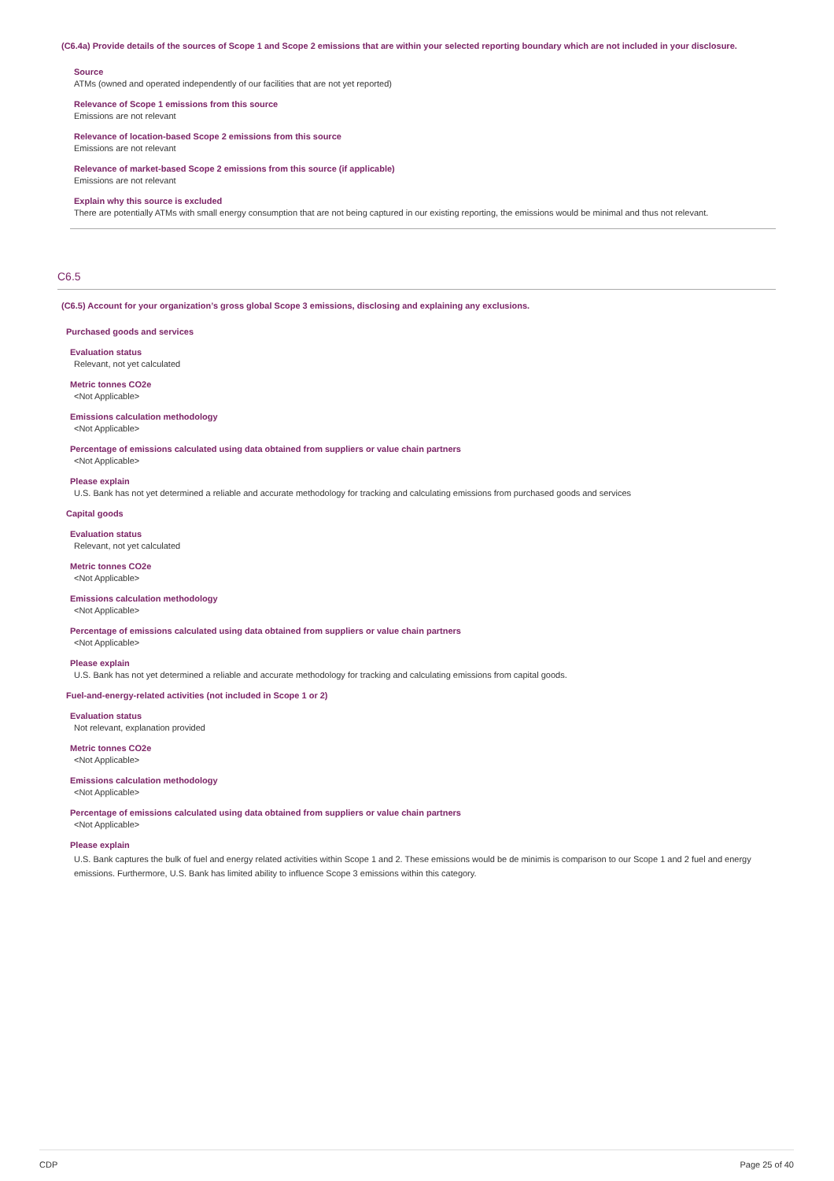(C6.4a) Provide details of the sources of Scope 1 and Scope 2 emissions that are within your selected reporting boundary which are not included in your disclosure.
Source
ATMs (owned and operated independently of our facilities that are not yet reported)
Relevance of Scope 1 emissions from this source
Emissions are not relevant
Relevance of location-based Scope 2 emissions from this source
Emissions are not relevant
Relevance of market-based Scope 2 emissions from this source (if applicable)
Emissions are not relevant
Explain why this source is excluded
There are potentially ATMs with small energy consumption that are not being captured in our existing reporting, the emissions would be minimal and thus not relevant.
C6.5
(C6.5) Account for your organization’s gross global Scope 3 emissions, disclosing and explaining any exclusions.
Purchased goods and services
Evaluation status
Relevant, not yet calculated
Metric tonnes CO2e
<Not Applicable>
Emissions calculation methodology
<Not Applicable>
Percentage of emissions calculated using data obtained from suppliers or value chain partners
<Not Applicable>
Please explain
U.S. Bank has not yet determined a reliable and accurate methodology for tracking and calculating emissions from purchased goods and services
Capital goods
Evaluation status
Relevant, not yet calculated
Metric tonnes CO2e
<Not Applicable>
Emissions calculation methodology
<Not Applicable>
Percentage of emissions calculated using data obtained from suppliers or value chain partners
<Not Applicable>
Please explain
U.S. Bank has not yet determined a reliable and accurate methodology for tracking and calculating emissions from capital goods.
Fuel-and-energy-related activities (not included in Scope 1 or 2)
Evaluation status
Not relevant, explanation provided
Metric tonnes CO2e
<Not Applicable>
Emissions calculation methodology
<Not Applicable>
Percentage of emissions calculated using data obtained from suppliers or value chain partners
<Not Applicable>
Please explain
U.S. Bank captures the bulk of fuel and energy related activities within Scope 1 and 2. These emissions would be de minimis is comparison to our Scope 1 and 2 fuel and energy emissions. Furthermore, U.S. Bank has limited ability to influence Scope 3 emissions within this category.
CDP Page 25 of 40